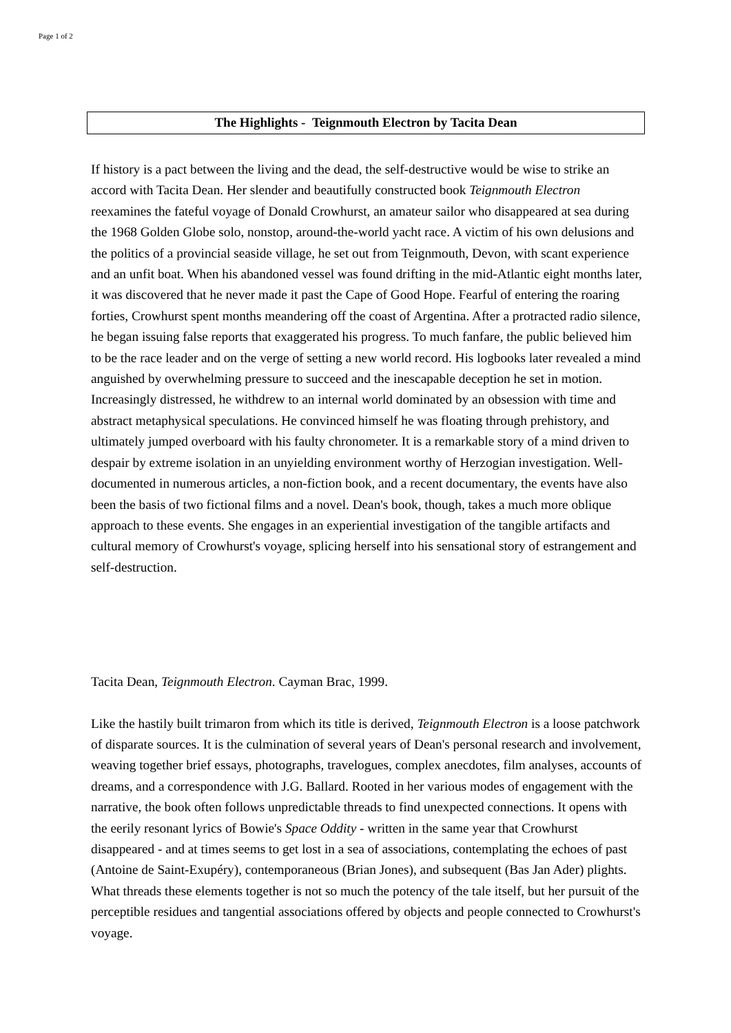Page 1 of 2
The Highlights - Teignmouth Electron by Tacita Dean
If history is a pact between the living and the dead, the self-destructive would be wise to strike an accord with Tacita Dean. Her slender and beautifully constructed book Teignmouth Electron reexamines the fateful voyage of Donald Crowhurst, an amateur sailor who disappeared at sea during the 1968 Golden Globe solo, nonstop, around-the-world yacht race. A victim of his own delusions and the politics of a provincial seaside village, he set out from Teignmouth, Devon, with scant experience and an unfit boat. When his abandoned vessel was found drifting in the mid-Atlantic eight months later, it was discovered that he never made it past the Cape of Good Hope. Fearful of entering the roaring forties, Crowhurst spent months meandering off the coast of Argentina. After a protracted radio silence, he began issuing false reports that exaggerated his progress. To much fanfare, the public believed him to be the race leader and on the verge of setting a new world record. His logbooks later revealed a mind anguished by overwhelming pressure to succeed and the inescapable deception he set in motion. Increasingly distressed, he withdrew to an internal world dominated by an obsession with time and abstract metaphysical speculations. He convinced himself he was floating through prehistory, and ultimately jumped overboard with his faulty chronometer. It is a remarkable story of a mind driven to despair by extreme isolation in an unyielding environment worthy of Herzogian investigation. Well-documented in numerous articles, a non-fiction book, and a recent documentary, the events have also been the basis of two fictional films and a novel. Dean's book, though, takes a much more oblique approach to these events. She engages in an experiential investigation of the tangible artifacts and cultural memory of Crowhurst's voyage, splicing herself into his sensational story of estrangement and self-destruction.
Tacita Dean, Teignmouth Electron. Cayman Brac, 1999.
Like the hastily built trimaron from which its title is derived, Teignmouth Electron is a loose patchwork of disparate sources. It is the culmination of several years of Dean's personal research and involvement, weaving together brief essays, photographs, travelogues, complex anecdotes, film analyses, accounts of dreams, and a correspondence with J.G. Ballard. Rooted in her various modes of engagement with the narrative, the book often follows unpredictable threads to find unexpected connections. It opens with the eerily resonant lyrics of Bowie's Space Oddity - written in the same year that Crowhurst disappeared - and at times seems to get lost in a sea of associations, contemplating the echoes of past (Antoine de Saint-Exupéry), contemporaneous (Brian Jones), and subsequent (Bas Jan Ader) plights. What threads these elements together is not so much the potency of the tale itself, but her pursuit of the perceptible residues and tangential associations offered by objects and people connected to Crowhurst's voyage.